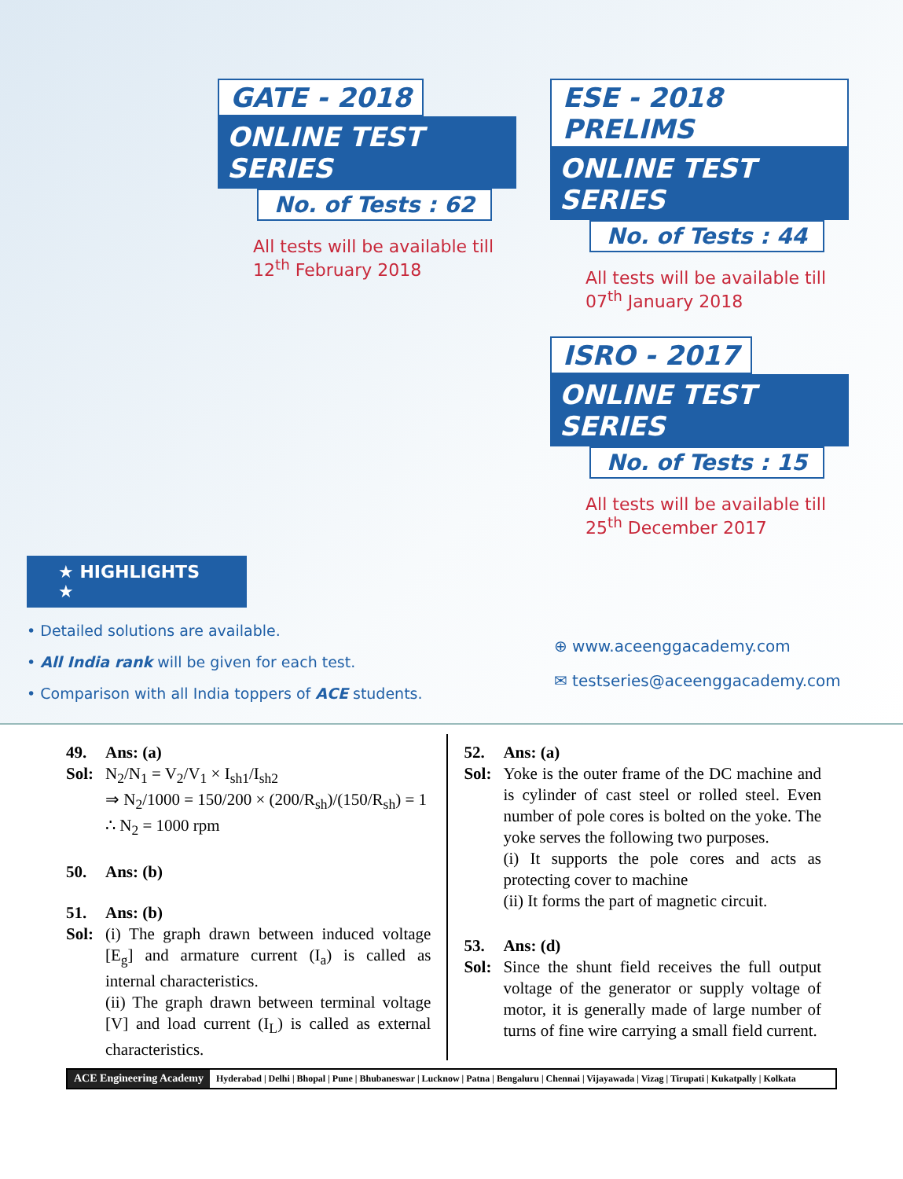GATE - 2018
ONLINE TEST SERIES
No. of Tests : 62
All tests will be available till
12<sup>th</sup> February 2018
ESE - 2018 PRELIMS
ONLINE TEST SERIES
No. of Tests : 44
All tests will be available till
07<sup>th</sup> January 2018
ISRO - 2017
ONLINE TEST SERIES
No. of Tests : 15
All tests will be available till
25<sup>th</sup> December 2017
★ HIGHLIGHTS ★
• Detailed solutions are available.
• All India rank will be given for each test.
• Comparison with all India toppers of ACE students.
⊕ www.aceenggacademy.com
✉ testseries@aceenggacademy.com
49. Ans: (a)
Sol:
N<sub>2</sub>/N<sub>1</sub> = V<sub>2</sub>/V<sub>1</sub> × I<sub>sh1</sub>/I<sub>sh2</sub>
⇒ N<sub>2</sub>/1000 = 150/200 × (200/R<sub>sh</sub>)/(150/R<sub>sh</sub>) = 1
∴ N<sub>2</sub> = 1000 rpm
50. Ans: (b)
51. Ans: (b)
Sol:
(i) The graph drawn between induced voltage [E<sub>g</sub>] and armature current (I<sub>a</sub>) is called as internal characteristics.
(ii) The graph drawn between terminal voltage [V] and load current (I<sub>L</sub>) is called as external characteristics.
52. Ans: (a)
Sol:
Yoke is the outer frame of the DC machine and is cylinder of cast steel or rolled steel. Even number of pole cores is bolted on the yoke. The yoke serves the following two purposes.
(i) It supports the pole cores and acts as protecting cover to machine
(ii) It forms the part of magnetic circuit.
53. Ans: (d)
Sol:
Since the shunt field receives the full output voltage of the generator or supply voltage of motor, it is generally made of large number of turns of fine wire carrying a small field current.
ACE Engineering Academy Hyderabad | Delhi | Bhopal | Pune | Bhubaneswar | Lucknow | Patna | Bengaluru | Chennai | Vijayawada | Vizag | Tirupati | Kukatpally | Kolkata